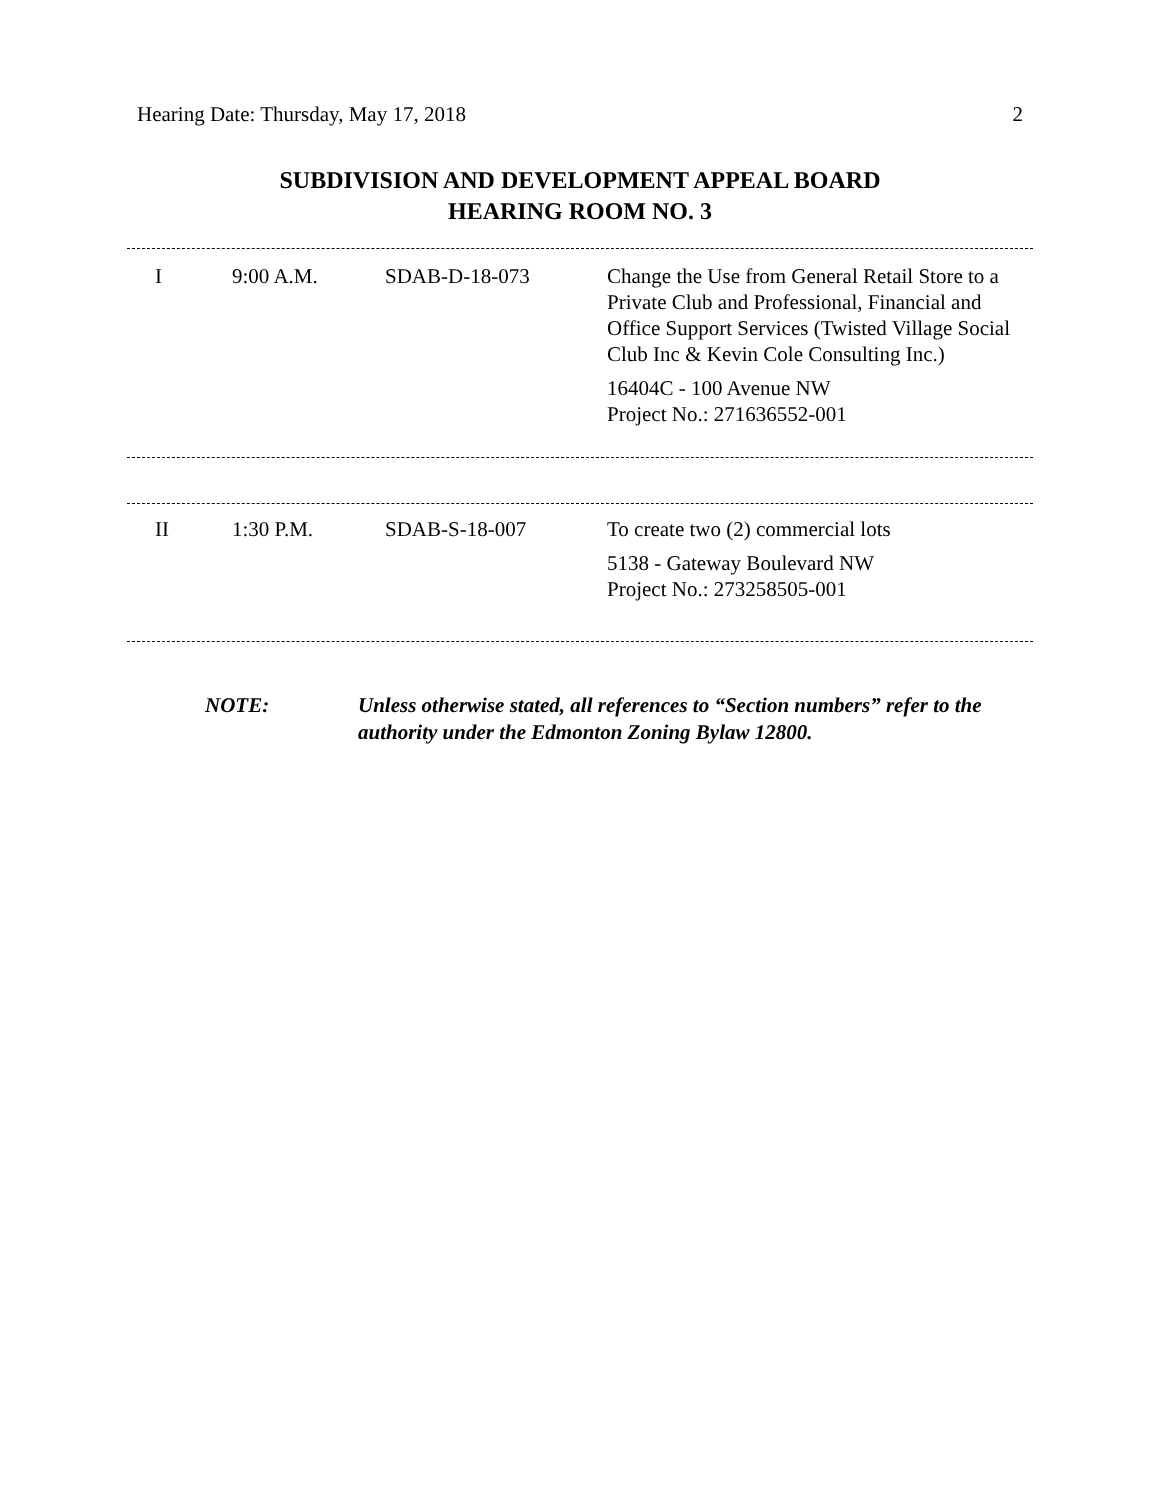Hearing Date: Thursday, May 17, 2018 2
SUBDIVISION AND DEVELOPMENT APPEAL BOARD
HEARING ROOM NO. 3
| I | 9:00 A.M. | SDAB-D-18-073 | Change the Use from General Retail Store to a Private Club and Professional, Financial and Office Support Services (Twisted Village Social Club Inc & Kevin Cole Consulting Inc.) 16404C - 100 Avenue NW Project No.: 271636552-001 |
| II | 1:30 P.M. | SDAB-S-18-007 | To create two (2) commercial lots 5138 - Gateway Boulevard NW Project No.: 273258505-001 |
NOTE: Unless otherwise stated, all references to “Section numbers” refer to the authority under the Edmonton Zoning Bylaw 12800.